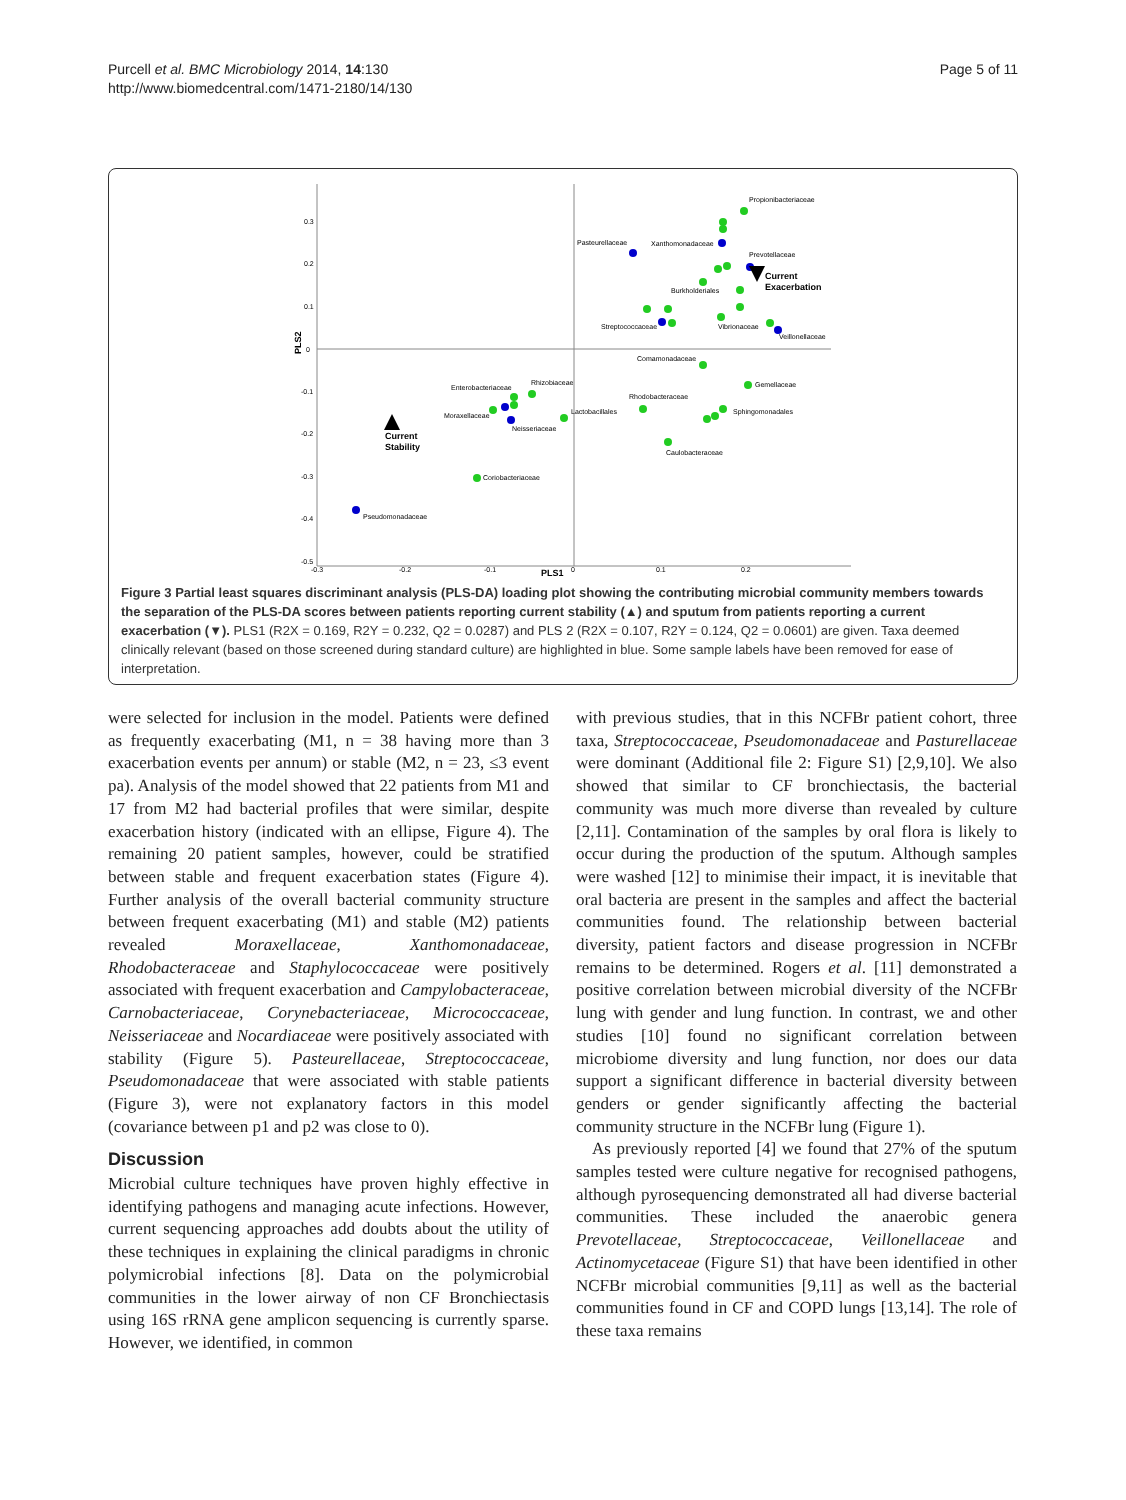Purcell et al. BMC Microbiology 2014, 14:130
http://www.biomedcentral.com/1471-2180/14/130
Page 5 of 11
0.3
0.2
0.1
0
-0.1
-0.2
-0.3
-0.4
-0.5
-0.3
-0.2
-0.1
0
0.1
0.2
PLS1
PLS2
Propionibacteriaceae
Pasteurellaceae
Xanthomonadaceae
Prevotellaceae
Burkholderiales
Streptococcaceae
Vibrionaceae
Veillonellaceae
Comamonadaceae
Gemellaceae
Rhizobiaceae
Enterobacteriaceae
Rhodobacteraceae
Lactobacillales
Moraxellaceae
Sphingomonadales
Neisseriaceae
Caulobacteraceae
Coriobacteriaceae
Pseudomonadaceae
Current
Exacerbation
Current
Stability
Figure 3 Partial least squares discriminant analysis (PLS-DA) loading plot showing the contributing microbial community members towards the separation of the PLS-DA scores between patients reporting current stability (▲) and sputum from patients reporting a current exacerbation (▼). PLS1 (R2X = 0.169, R2Y = 0.232, Q2 = 0.0287) and PLS 2 (R2X = 0.107, R2Y = 0.124, Q2 = 0.0601) are given. Taxa deemed clinically relevant (based on those screened during standard culture) are highlighted in blue. Some sample labels have been removed for ease of interpretation.
were selected for inclusion in the model. Patients were defined as frequently exacerbating (M1, n = 38 having more than 3 exacerbation events per annum) or stable (M2, n = 23, ≤3 event pa). Analysis of the model showed that 22 patients from M1 and 17 from M2 had bacterial profiles that were similar, despite exacerbation history (indicated with an ellipse, Figure 4). The remaining 20 patient samples, however, could be stratified between stable and frequent exacerbation states (Figure 4). Further analysis of the overall bacterial community structure between frequent exacerbating (M1) and stable (M2) patients revealed Moraxellaceae, Xanthomonadaceae, Rhodobacteraceae and Staphylococcaceae were positively associated with frequent exacerbation and Campylobacteraceae, Carnobacteriaceae, Corynebacteriaceae, Micrococcaceae, Neisseriaceae and Nocardiaceae were positively associated with stability (Figure 5). Pasteurellaceae, Streptococcaceae, Pseudomonadaceae that were associated with stable patients (Figure 3), were not explanatory factors in this model (covariance between p1 and p2 was close to 0).
Discussion
Microbial culture techniques have proven highly effective in identifying pathogens and managing acute infections. However, current sequencing approaches add doubts about the utility of these techniques in explaining the clinical paradigms in chronic polymicrobial infections [8]. Data on the polymicrobial communities in the lower airway of non CF Bronchiectasis using 16S rRNA gene amplicon sequencing is currently sparse. However, we identified, in common
with previous studies, that in this NCFBr patient cohort, three taxa, Streptococcaceae, Pseudomonadaceae and Pasturellaceae were dominant (Additional file 2: Figure S1) [2,9,10]. We also showed that similar to CF bronchiectasis, the bacterial community was much more diverse than revealed by culture [2,11]. Contamination of the samples by oral flora is likely to occur during the production of the sputum. Although samples were washed [12] to minimise their impact, it is inevitable that oral bacteria are present in the samples and affect the bacterial communities found. The relationship between bacterial diversity, patient factors and disease progression in NCFBr remains to be determined. Rogers et al. [11] demonstrated a positive correlation between microbial diversity of the NCFBr lung with gender and lung function. In contrast, we and other studies [10] found no significant correlation between microbiome diversity and lung function, nor does our data support a significant difference in bacterial diversity between genders or gender significantly affecting the bacterial community structure in the NCFBr lung (Figure 1).
As previously reported [4] we found that 27% of the sputum samples tested were culture negative for recognised pathogens, although pyrosequencing demonstrated all had diverse bacterial communities. These included the anaerobic genera Prevotellaceae, Streptococcaceae, Veillonellaceae and Actinomycetaceae (Figure S1) that have been identified in other NCFBr microbial communities [9,11] as well as the bacterial communities found in CF and COPD lungs [13,14]. The role of these taxa remains